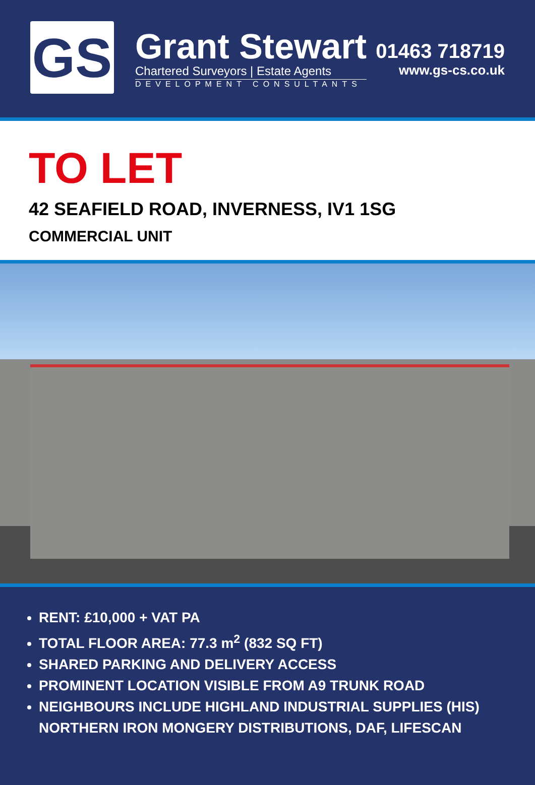GS
Grant Stewart
Chartered Surveyors | Estate Agents
DEVELOPMENT CONSULTANTS
01463 718719
www.gs-cs.co.uk
TO LET
42 SEAFIELD ROAD, INVERNESS, IV1 1SG
COMMERCIAL UNIT
RENT: £10,000 + VAT PA
TOTAL FLOOR AREA: 77.3 m<sup>2</sup> (832 SQ FT)
SHARED PARKING AND DELIVERY ACCESS
PROMINENT LOCATION VISIBLE FROM A9 TRUNK ROAD
NEIGHBOURS INCLUDE HIGHLAND INDUSTRIAL SUPPLIES (HIS) NORTHERN IRON MONGERY DISTRIBUTIONS, DAF, LIFESCAN